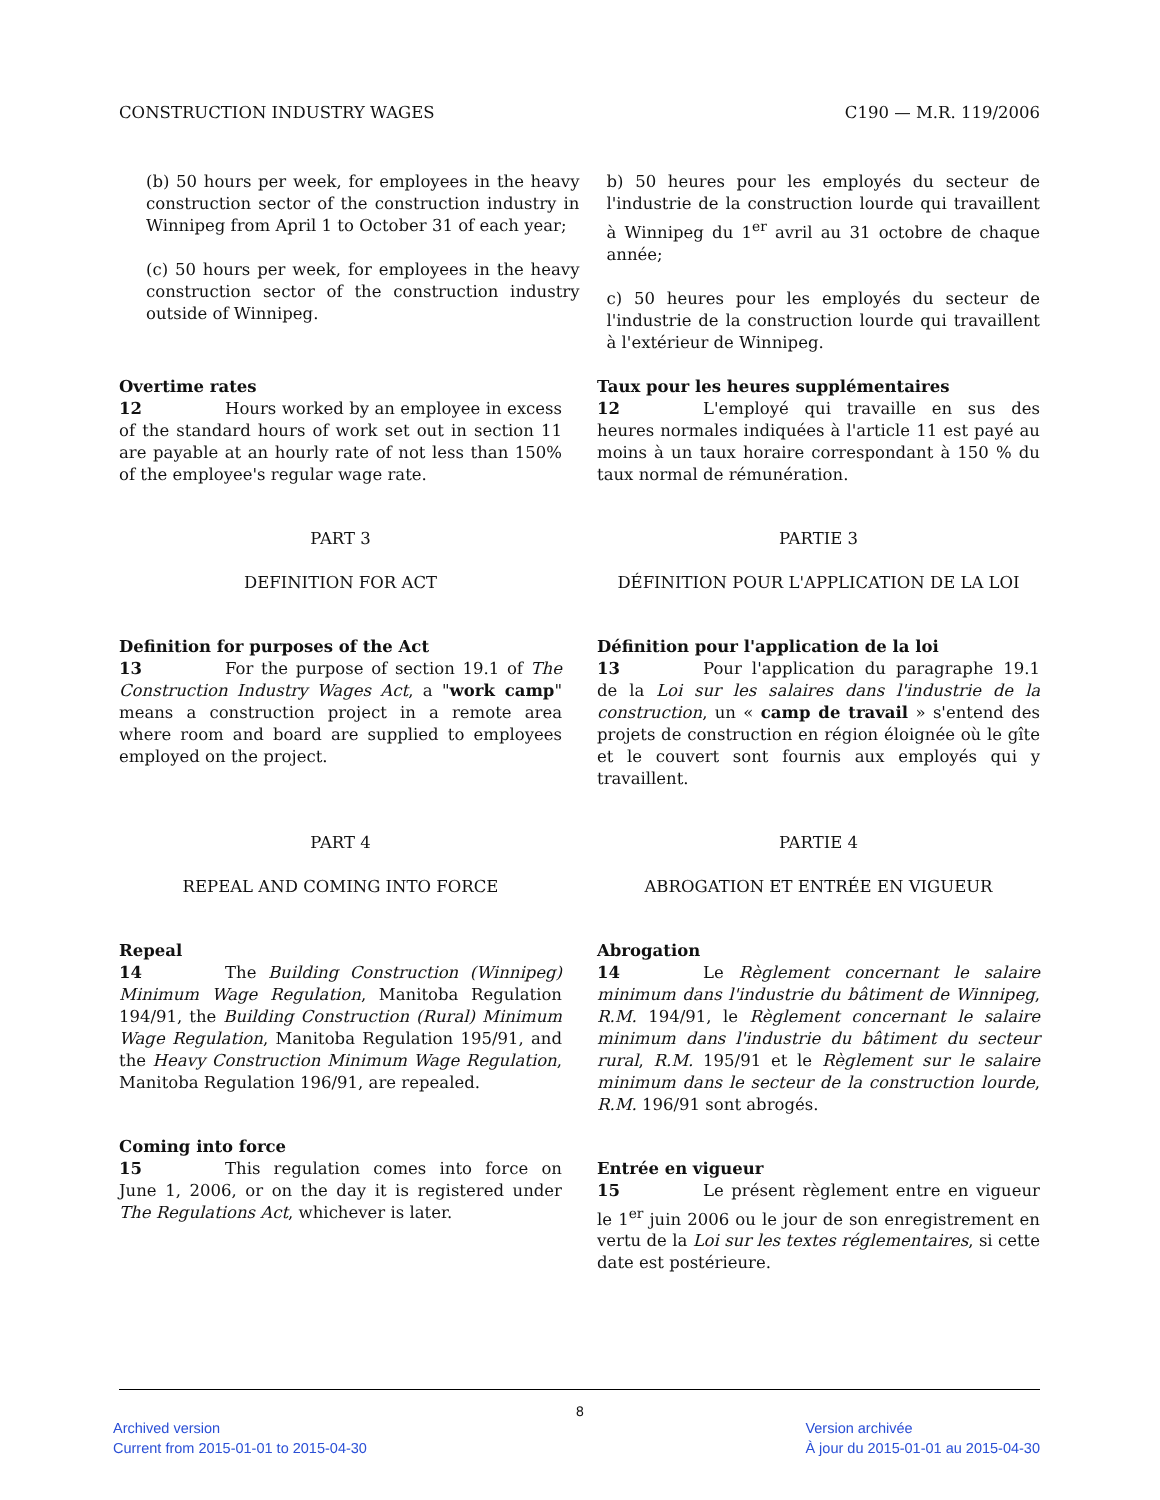CONSTRUCTION INDUSTRY WAGES C190 — M.R. 119/2006
(b) 50 hours per week, for employees in the heavy construction sector of the construction industry in Winnipeg from April 1 to October 31 of each year;
(c) 50 hours per week, for employees in the heavy construction sector of the construction industry outside of Winnipeg.
b) 50 heures pour les employés du secteur de l'industrie de la construction lourde qui travaillent à Winnipeg du 1<sup>er</sup> avril au 31 octobre de chaque année;
c) 50 heures pour les employés du secteur de l'industrie de la construction lourde qui travaillent à l'extérieur de Winnipeg.
Overtime rates
12 Hours worked by an employee in excess of the standard hours of work set out in section 11 are payable at an hourly rate of not less than 150% of the employee's regular wage rate.
Taux pour les heures supplémentaires
12 L'employé qui travaille en sus des heures normales indiquées à l'article 11 est payé au moins à un taux horaire correspondant à 150 % du taux normal de rémunération.
PART 3
DEFINITION FOR ACT
Definition for purposes of the Act
13 For the purpose of section 19.1 of The Construction Industry Wages Act, a "work camp" means a construction project in a remote area where room and board are supplied to employees employed on the project.
PARTIE 3
DÉFINITION POUR L'APPLICATION DE LA LOI
Définition pour l'application de la loi
13 Pour l'application du paragraphe 19.1 de la Loi sur les salaires dans l'industrie de la construction, un « camp de travail » s'entend des projets de construction en région éloignée où le gîte et le couvert sont fournis aux employés qui y travaillent.
PART 4
REPEAL AND COMING INTO FORCE
Repeal
14 The Building Construction (Winnipeg) Minimum Wage Regulation, Manitoba Regulation 194/91, the Building Construction (Rural) Minimum Wage Regulation, Manitoba Regulation 195/91, and the Heavy Construction Minimum Wage Regulation, Manitoba Regulation 196/91, are repealed.
Coming into force
15 This regulation comes into force on June 1, 2006, or on the day it is registered under The Regulations Act, whichever is later.
PARTIE 4
ABROGATION ET ENTRÉE EN VIGUEUR
Abrogation
14 Le Règlement concernant le salaire minimum dans l'industrie du bâtiment de Winnipeg, R.M. 194/91, le Règlement concernant le salaire minimum dans l'industrie du bâtiment du secteur rural, R.M. 195/91 et le Règlement sur le salaire minimum dans le secteur de la construction lourde, R.M. 196/91 sont abrogés.
Entrée en vigueur
15 Le présent règlement entre en vigueur le 1<sup>er</sup> juin 2006 ou le jour de son enregistrement en vertu de la Loi sur les textes réglementaires, si cette date est postérieure.
8
Archived version
Current from 2015-01-01 to 2015-04-30
Version archivée
À jour du 2015-01-01 au 2015-04-30